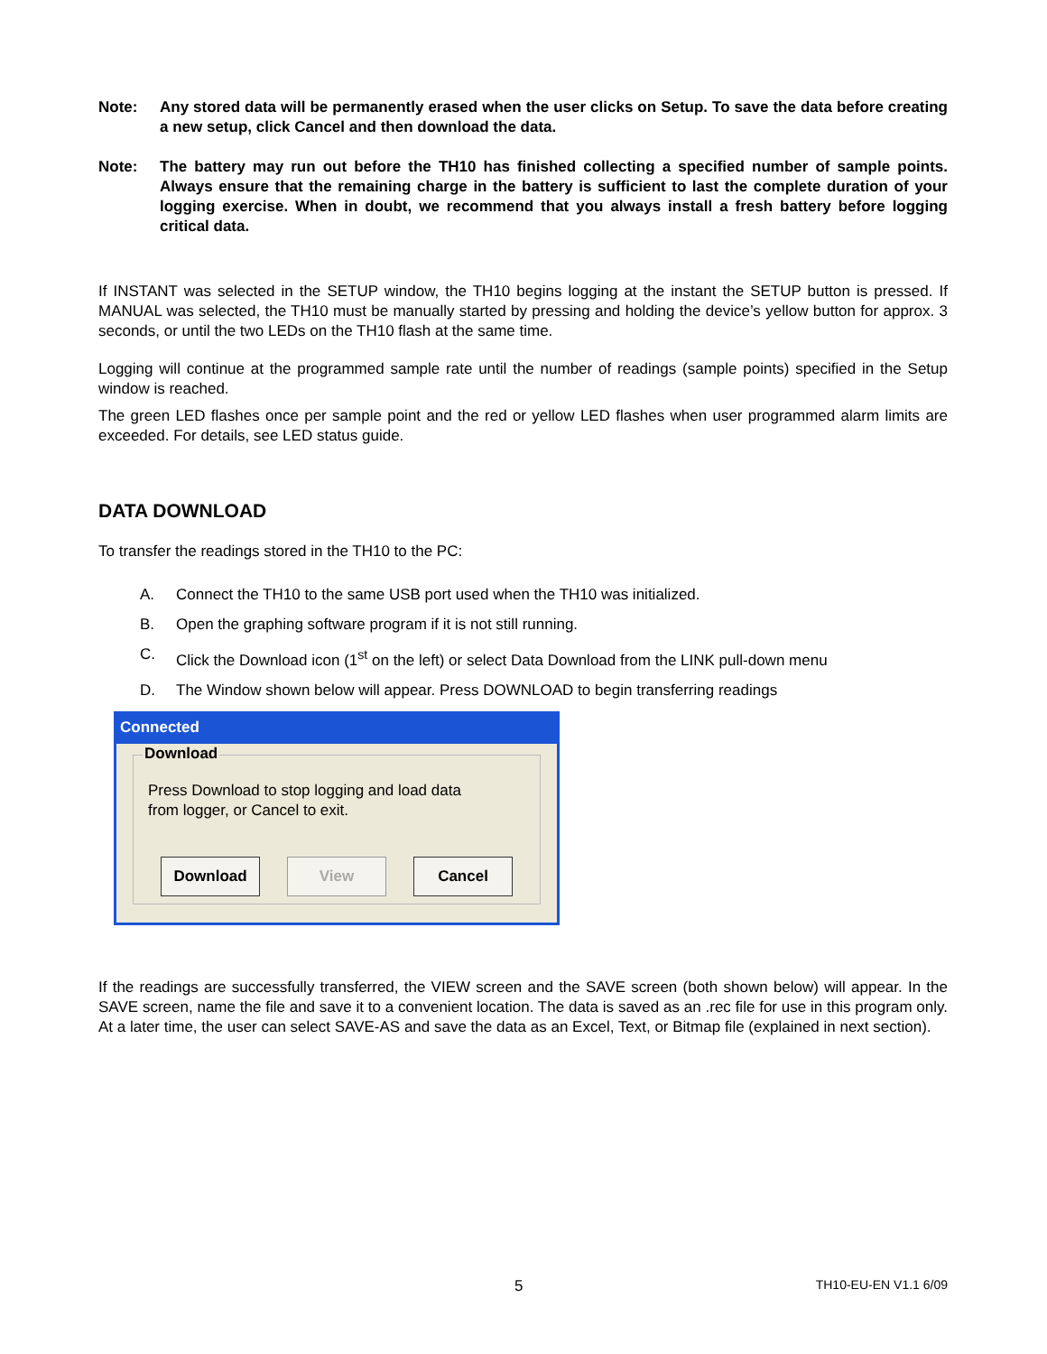Note: Any stored data will be permanently erased when the user clicks on Setup. To save the data before creating a new setup, click Cancel and then download the data.
Note: The battery may run out before the TH10 has finished collecting a specified number of sample points. Always ensure that the remaining charge in the battery is sufficient to last the complete duration of your logging exercise. When in doubt, we recommend that you always install a fresh battery before logging critical data.
If INSTANT was selected in the SETUP window, the TH10 begins logging at the instant the SETUP button is pressed. If MANUAL was selected, the TH10 must be manually started by pressing and holding the device’s yellow button for approx. 3 seconds, or until the two LEDs on the TH10 flash at the same time.
Logging will continue at the programmed sample rate until the number of readings (sample points) specified in the Setup window is reached.
The green LED flashes once per sample point and the red or yellow LED flashes when user programmed alarm limits are exceeded. For details, see LED status guide.
DATA DOWNLOAD
To transfer the readings stored in the TH10 to the PC:
A. Connect the TH10 to the same USB port used when the TH10 was initialized.
B. Open the graphing software program if it is not still running.
C. Click the Download icon (1<sup>st</sup> on the left) or select Data Download from the LINK pull-down menu
D. The Window shown below will appear. Press DOWNLOAD to begin transferring readings
Connected
Download
Press Download to stop logging and load data
from logger, or Cancel to exit.
Download View Cancel
If the readings are successfully transferred, the VIEW screen and the SAVE screen (both shown below) will appear. In the SAVE screen, name the file and save it to a convenient location. The data is saved as an .rec file for use in this program only. At a later time, the user can select SAVE-AS and save the data as an Excel, Text, or Bitmap file (explained in next section).
5 TH10-EU-EN V1.1 6/09